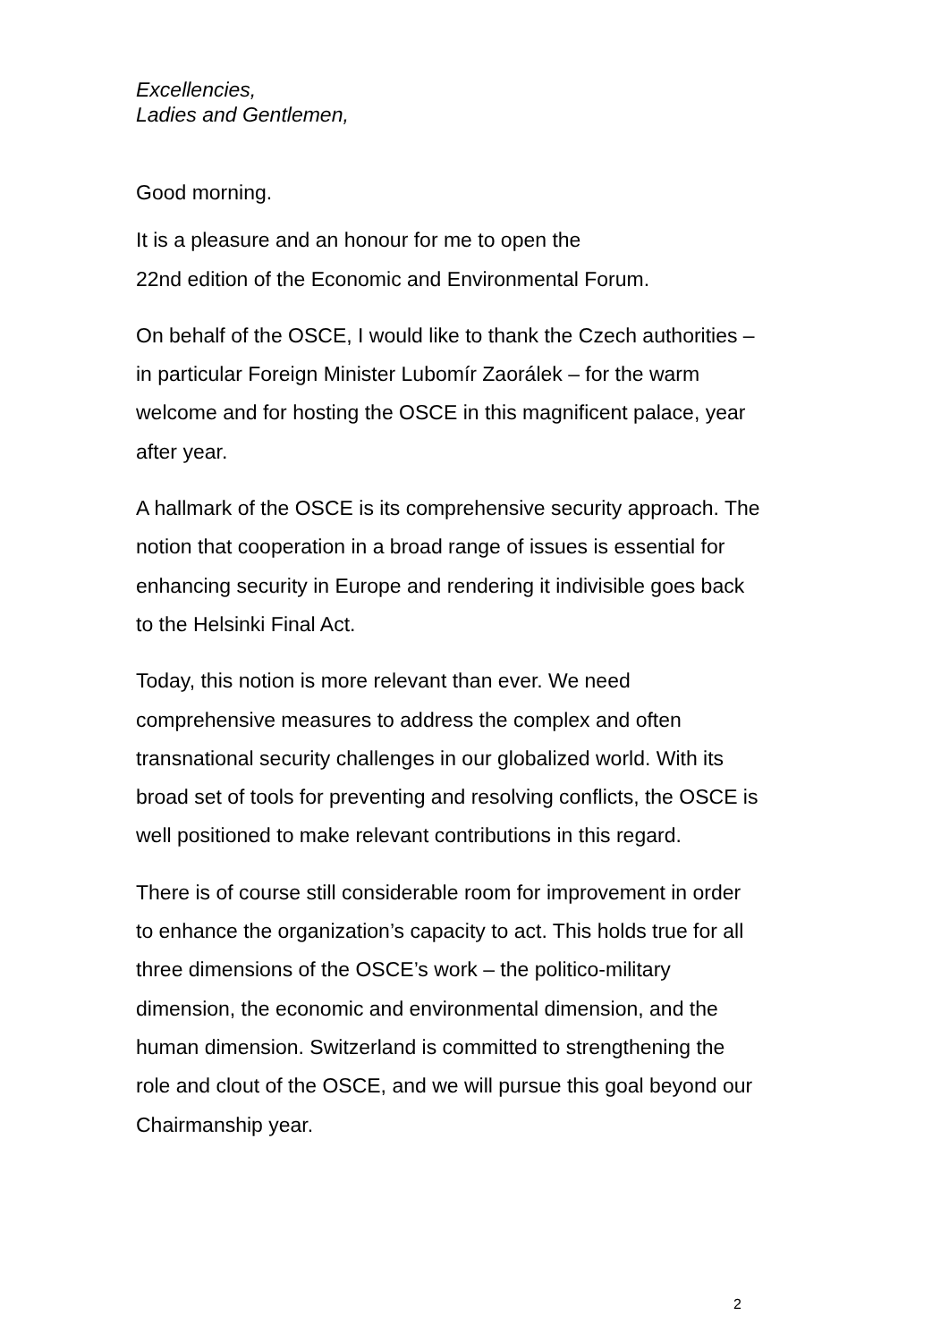Excellencies,
Ladies and Gentlemen,
Good morning.
It is a pleasure and an honour for me to open the
22nd edition of the Economic and Environmental Forum.
On behalf of the OSCE, I would like to thank the Czech authorities – in particular Foreign Minister Lubomír Zaorálek – for the warm welcome and for hosting the OSCE in this magnificent palace, year after year.
A hallmark of the OSCE is its comprehensive security approach. The notion that cooperation in a broad range of issues is essential for enhancing security in Europe and rendering it indivisible goes back to the Helsinki Final Act.
Today, this notion is more relevant than ever. We need comprehensive measures to address the complex and often transnational security challenges in our globalized world. With its broad set of tools for preventing and resolving conflicts, the OSCE is well positioned to make relevant contributions in this regard.
There is of course still considerable room for improvement in order to enhance the organization’s capacity to act. This holds true for all three dimensions of the OSCE’s work – the politico-military dimension, the economic and environmental dimension, and the human dimension. Switzerland is committed to strengthening the role and clout of the OSCE, and we will pursue this goal beyond our Chairmanship year.
2